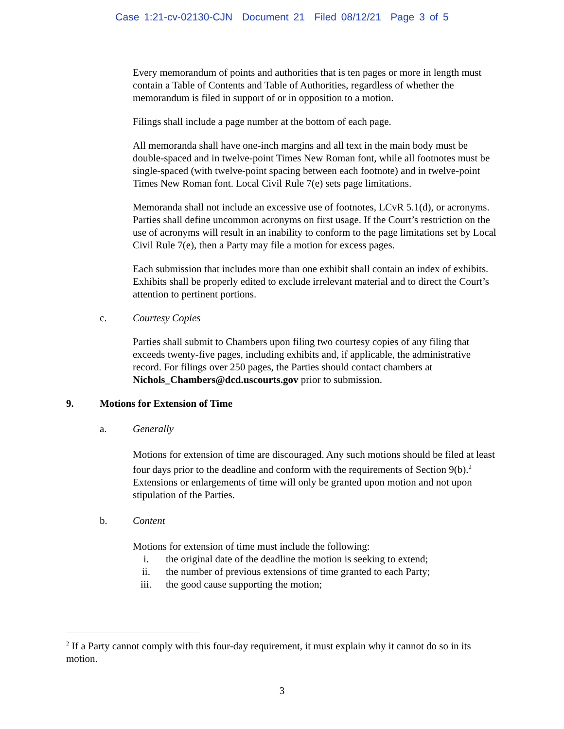Case 1:21-cv-02130-CJN Document 21 Filed 08/12/21 Page 3 of 5
Every memorandum of points and authorities that is ten pages or more in length must contain a Table of Contents and Table of Authorities, regardless of whether the memorandum is filed in support of or in opposition to a motion.
Filings shall include a page number at the bottom of each page.
All memoranda shall have one-inch margins and all text in the main body must be double-spaced and in twelve-point Times New Roman font, while all footnotes must be single-spaced (with twelve-point spacing between each footnote) and in twelve-point Times New Roman font. Local Civil Rule 7(e) sets page limitations.
Memoranda shall not include an excessive use of footnotes, LCvR 5.1(d), or acronyms. Parties shall define uncommon acronyms on first usage. If the Court’s restriction on the use of acronyms will result in an inability to conform to the page limitations set by Local Civil Rule 7(e), then a Party may file a motion for excess pages.
Each submission that includes more than one exhibit shall contain an index of exhibits. Exhibits shall be properly edited to exclude irrelevant material and to direct the Court’s attention to pertinent portions.
c. Courtesy Copies
Parties shall submit to Chambers upon filing two courtesy copies of any filing that exceeds twenty-five pages, including exhibits and, if applicable, the administrative record. For filings over 250 pages, the Parties should contact chambers at Nichols_Chambers@dcd.uscourts.gov prior to submission.
9. Motions for Extension of Time
a. Generally
Motions for extension of time are discouraged. Any such motions should be filed at least four days prior to the deadline and conform with the requirements of Section 9(b).<sup>2</sup> Extensions or enlargements of time will only be granted upon motion and not upon stipulation of the Parties.
b. Content
Motions for extension of time must include the following:
i. the original date of the deadline the motion is seeking to extend;
ii. the number of previous extensions of time granted to each Party;
iii. the good cause supporting the motion;
<sup>2</sup> If a Party cannot comply with this four-day requirement, it must explain why it cannot do so in its motion.
3